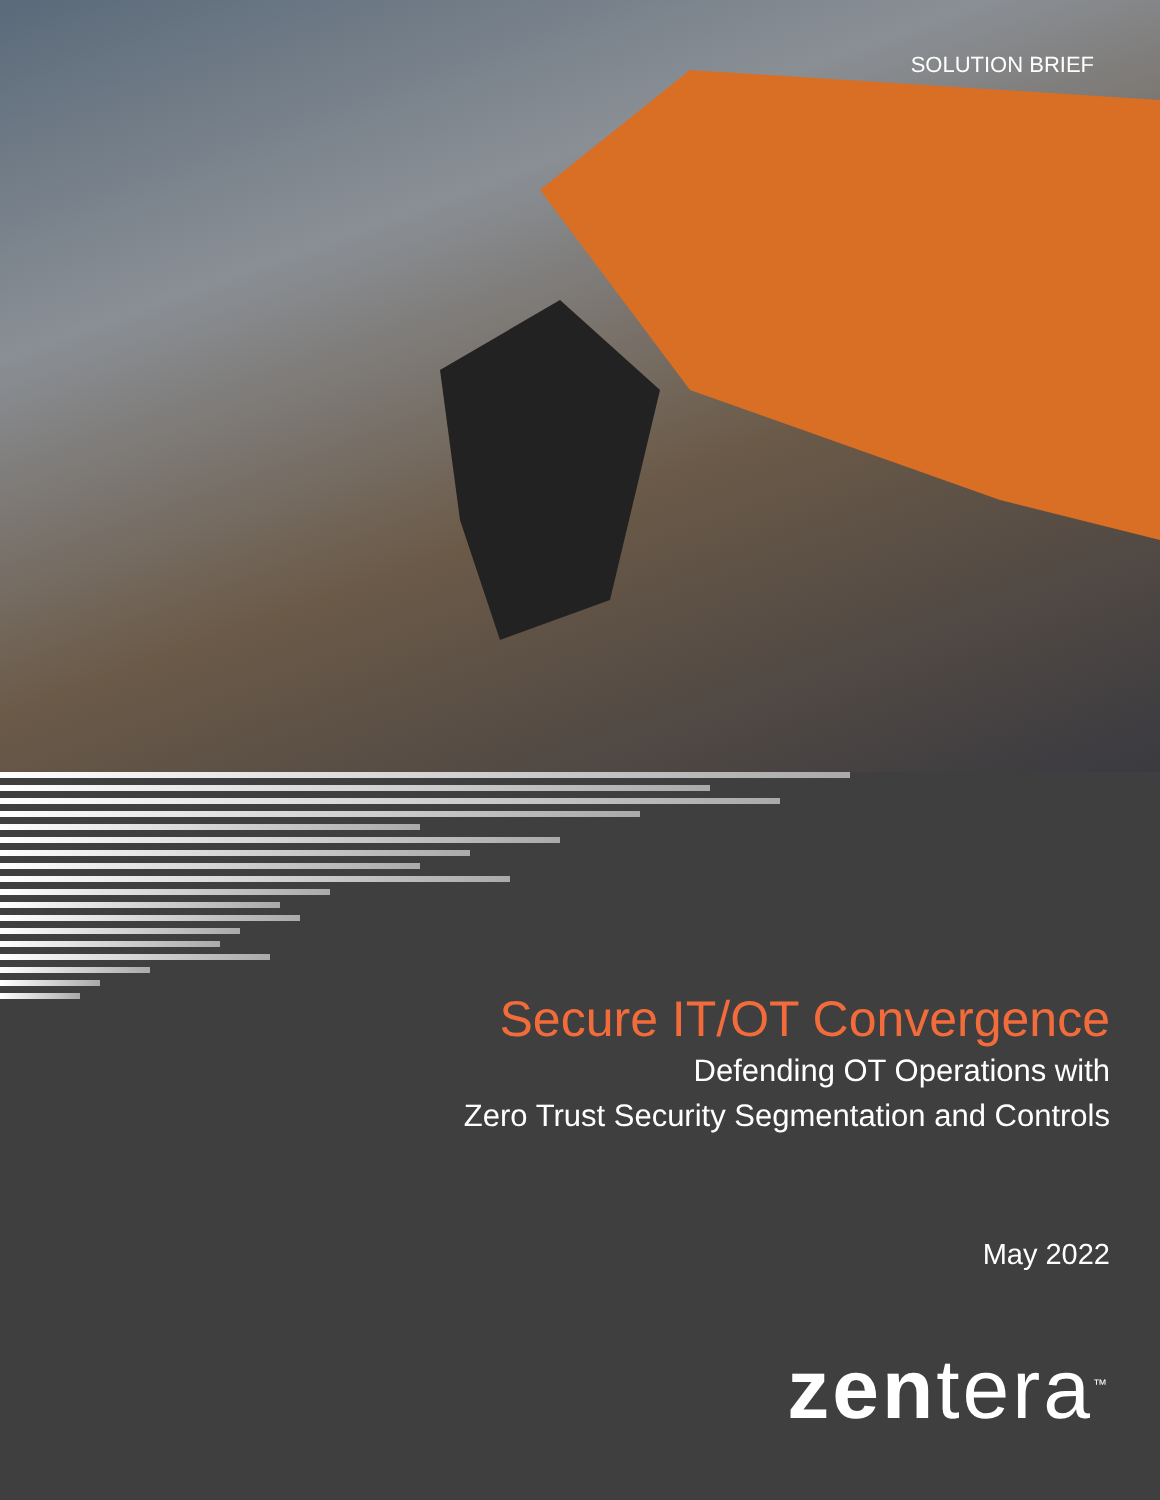SOLUTION BRIEF
Secure IT/OT Convergence
Defending OT Operations with
Zero Trust Security Segmentation and Controls
May 2022
zentera<sup>™</sup>